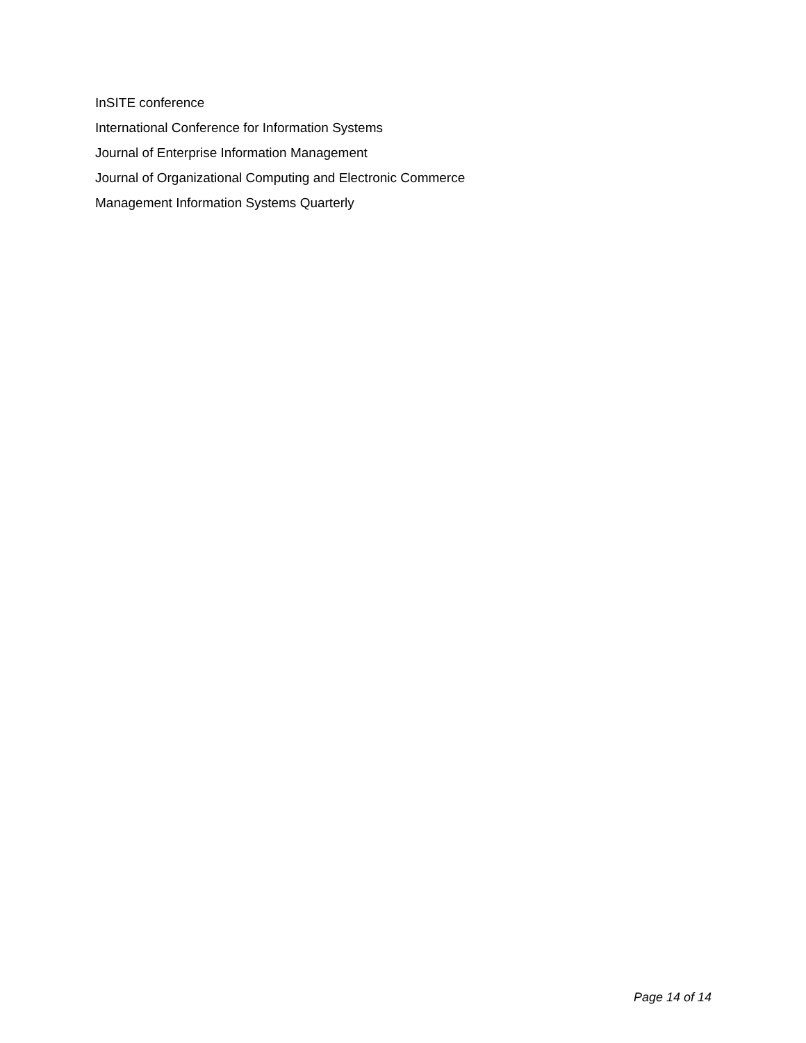InSITE conference
International Conference for Information Systems
Journal of Enterprise Information Management
Journal of Organizational Computing and Electronic Commerce
Management Information Systems Quarterly
Page 14 of 14